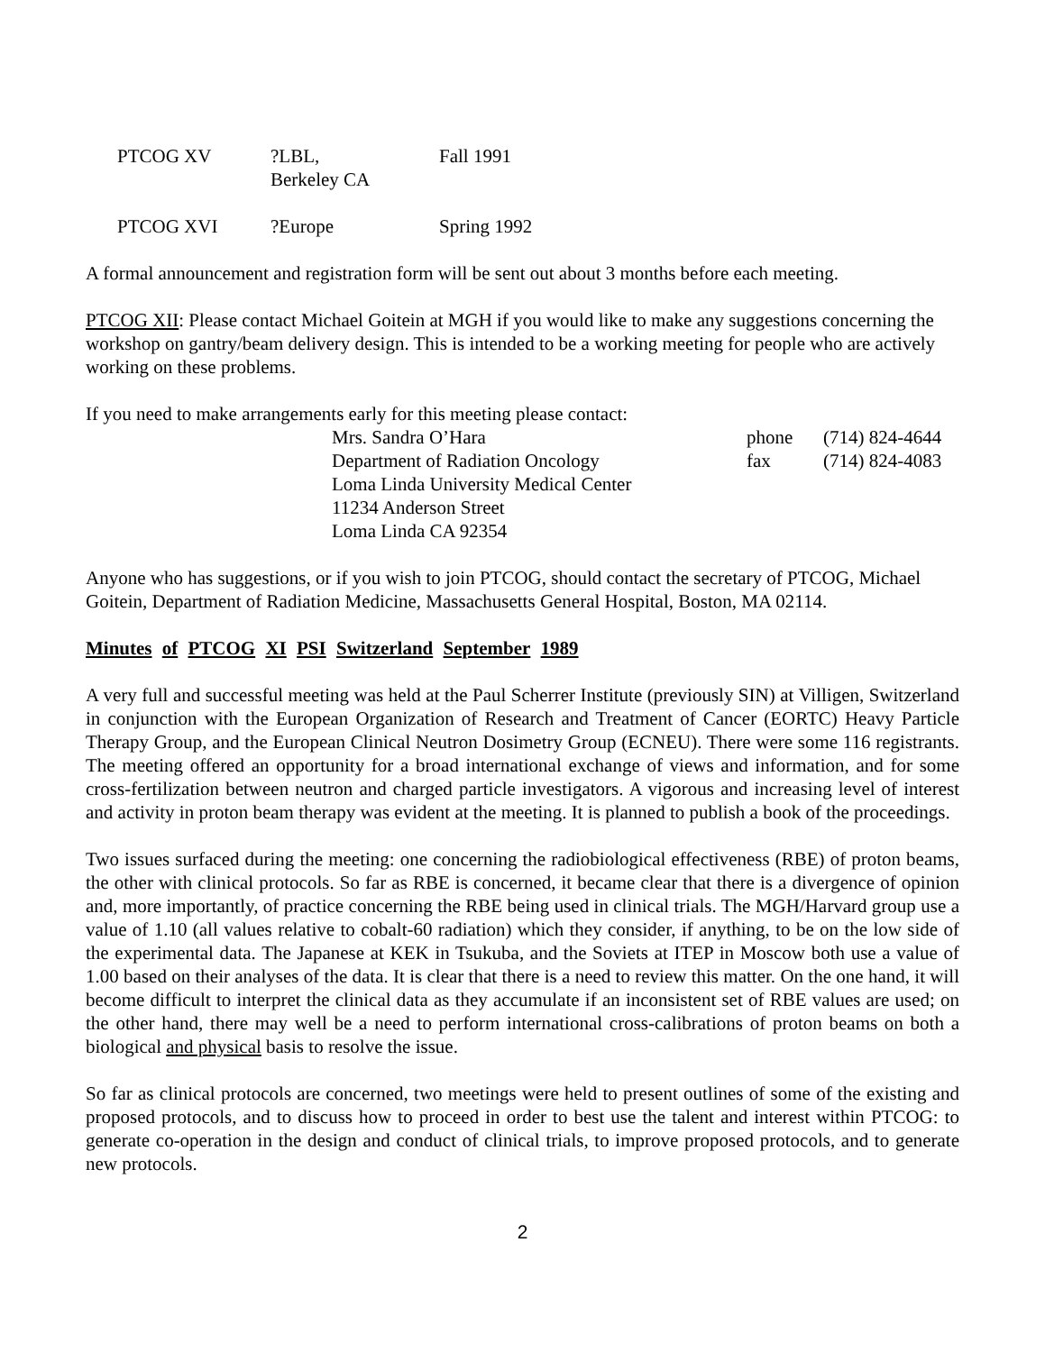| PTCOG XV | ?LBL, Berkeley CA | Fall 1991 |
| PTCOG XVI | ?Europe | Spring 1992 |
A formal announcement and registration form will be sent out about 3 months before each meeting.
PTCOG XII: Please contact Michael Goitein at MGH if you would like to make any suggestions concerning the workshop on gantry/beam delivery design. This is intended to be a working meeting for people who are actively working on these problems.
If you need to make arrangements early for this meeting please contact:
| Mrs. Sandra O’Hara | phone | (714) 824-4644 |
| Department of Radiation Oncology | fax | (714) 824-4083 |
| Loma Linda University Medical Center | | |
| 11234 Anderson Street | | |
| Loma Linda CA 92354 | | |
Anyone who has suggestions, or if you wish to join PTCOG, should contact the secretary of PTCOG, Michael Goitein, Department of Radiation Medicine, Massachusetts General Hospital, Boston, MA 02114.
Minutes of PTCOG XI PSI Switzerland September 1989
A very full and successful meeting was held at the Paul Scherrer Institute (previously SIN) at Villigen, Switzerland in conjunction with the European Organization of Research and Treatment of Cancer (EORTC) Heavy Particle Therapy Group, and the European Clinical Neutron Dosimetry Group (ECNEU). There were some 116 registrants. The meeting offered an opportunity for a broad international exchange of views and information, and for some cross-fertilization between neutron and charged particle investigators. A vigorous and increasing level of interest and activity in proton beam therapy was evident at the meeting. It is planned to publish a book of the proceedings.
Two issues surfaced during the meeting: one concerning the radiobiological effectiveness (RBE) of proton beams, the other with clinical protocols. So far as RBE is concerned, it became clear that there is a divergence of opinion and, more importantly, of practice concerning the RBE being used in clinical trials. The MGH/Harvard group use a value of 1.10 (all values relative to cobalt-60 radiation) which they consider, if anything, to be on the low side of the experimental data. The Japanese at KEK in Tsukuba, and the Soviets at ITEP in Moscow both use a value of 1.00 based on their analyses of the data. It is clear that there is a need to review this matter. On the one hand, it will become difficult to interpret the clinical data as they accumulate if an inconsistent set of RBE values are used; on the other hand, there may well be a need to perform international cross-calibrations of proton beams on both a biological and physical basis to resolve the issue.
So far as clinical protocols are concerned, two meetings were held to present outlines of some of the existing and proposed protocols, and to discuss how to proceed in order to best use the talent and interest within PTCOG: to generate co-operation in the design and conduct of clinical trials, to improve proposed protocols, and to generate new protocols.
2